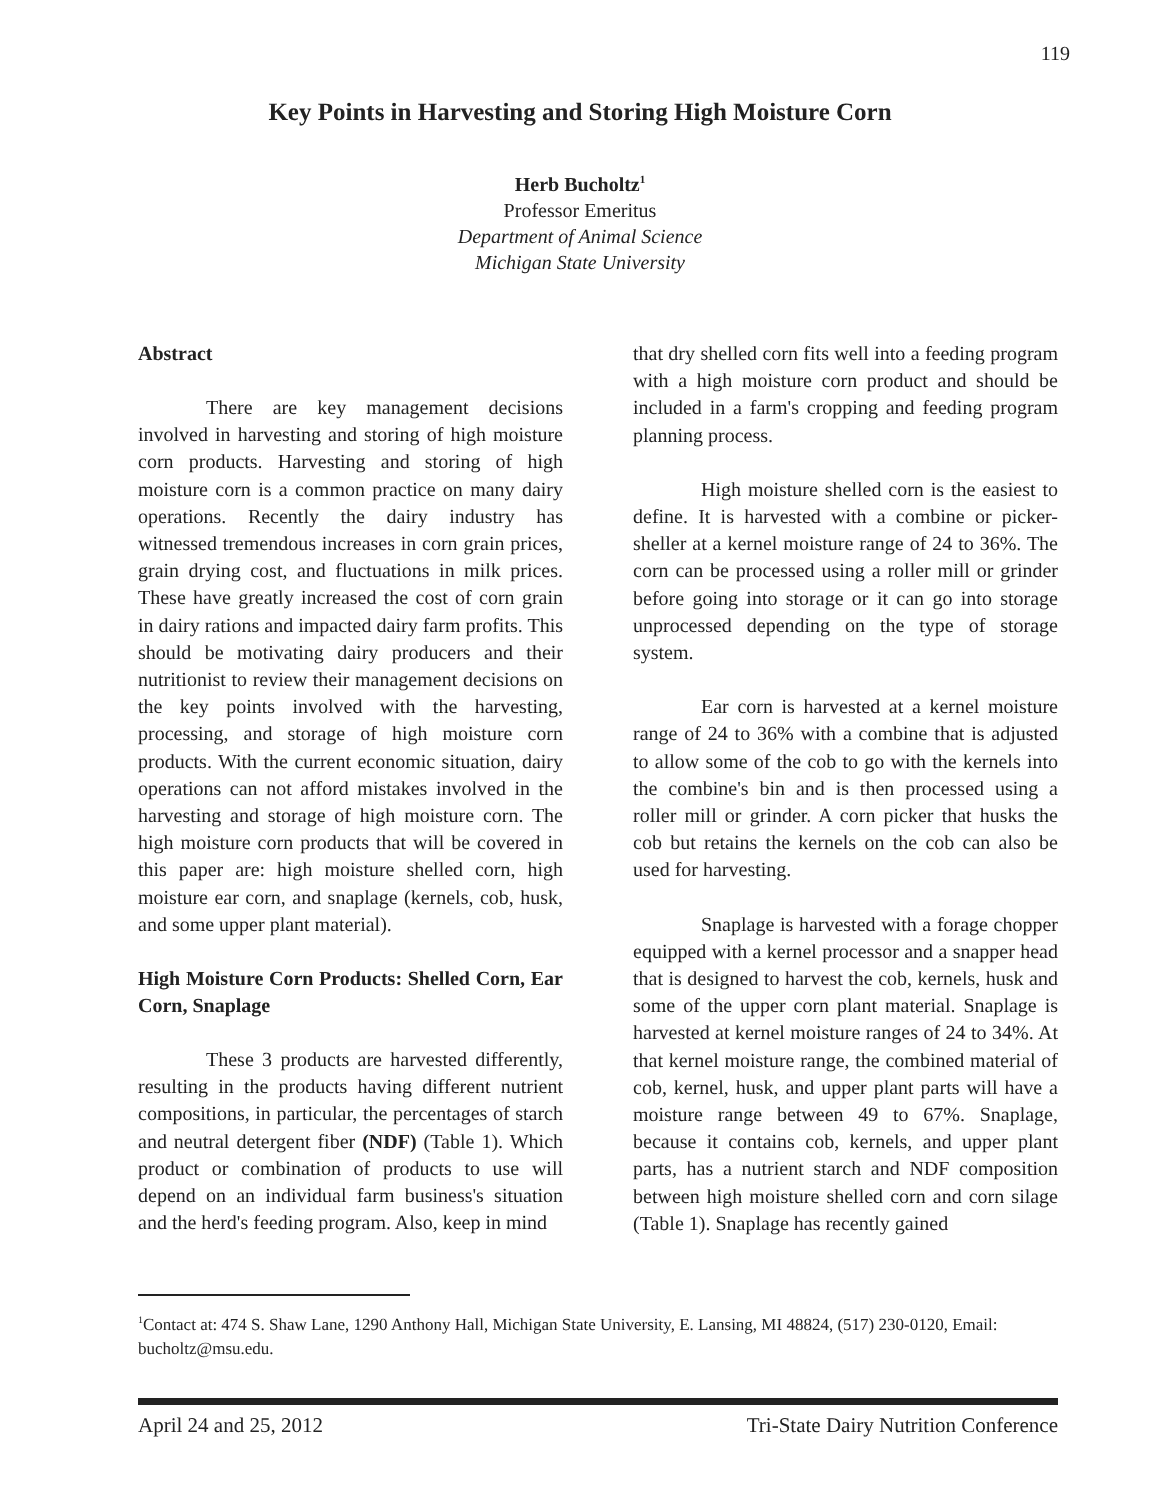119
Key Points in Harvesting and Storing High Moisture Corn
Herb Bucholtz<sup>1</sup>
Professor Emeritus
Department of Animal Science
Michigan State University
Abstract
There are key management decisions involved in harvesting and storing of high moisture corn products. Harvesting and storing of high moisture corn is a common practice on many dairy operations. Recently the dairy industry has witnessed tremendous increases in corn grain prices, grain drying cost, and fluctuations in milk prices. These have greatly increased the cost of corn grain in dairy rations and impacted dairy farm profits. This should be motivating dairy producers and their nutritionist to review their management decisions on the key points involved with the harvesting, processing, and storage of high moisture corn products. With the current economic situation, dairy operations can not afford mistakes involved in the harvesting and storage of high moisture corn. The high moisture corn products that will be covered in this paper are: high moisture shelled corn, high moisture ear corn, and snaplage (kernels, cob, husk, and some upper plant material).
High Moisture Corn Products: Shelled Corn, Ear Corn, Snaplage
These 3 products are harvested differently, resulting in the products having different nutrient compositions, in particular, the percentages of starch and neutral detergent fiber (NDF) (Table 1). Which product or combination of products to use will depend on an individual farm business's situation and the herd's feeding program. Also, keep in mind
that dry shelled corn fits well into a feeding program with a high moisture corn product and should be included in a farm's cropping and feeding program planning process.
High moisture shelled corn is the easiest to define. It is harvested with a combine or picker-sheller at a kernel moisture range of 24 to 36%. The corn can be processed using a roller mill or grinder before going into storage or it can go into storage unprocessed depending on the type of storage system.
Ear corn is harvested at a kernel moisture range of 24 to 36% with a combine that is adjusted to allow some of the cob to go with the kernels into the combine's bin and is then processed using a roller mill or grinder. A corn picker that husks the cob but retains the kernels on the cob can also be used for harvesting.
Snaplage is harvested with a forage chopper equipped with a kernel processor and a snapper head that is designed to harvest the cob, kernels, husk and some of the upper corn plant material. Snaplage is harvested at kernel moisture ranges of 24 to 34%. At that kernel moisture range, the combined material of cob, kernel, husk, and upper plant parts will have a moisture range between 49 to 67%. Snaplage, because it contains cob, kernels, and upper plant parts, has a nutrient starch and NDF composition between high moisture shelled corn and corn silage (Table 1). Snaplage has recently gained
<sup>1</sup> Contact at: 474 S. Shaw Lane, 1290 Anthony Hall, Michigan State University, E. Lansing, MI 48824, (517) 230-0120, Email: bucholtz@msu.edu.
April 24 and 25, 2012 Tri-State Dairy Nutrition Conference